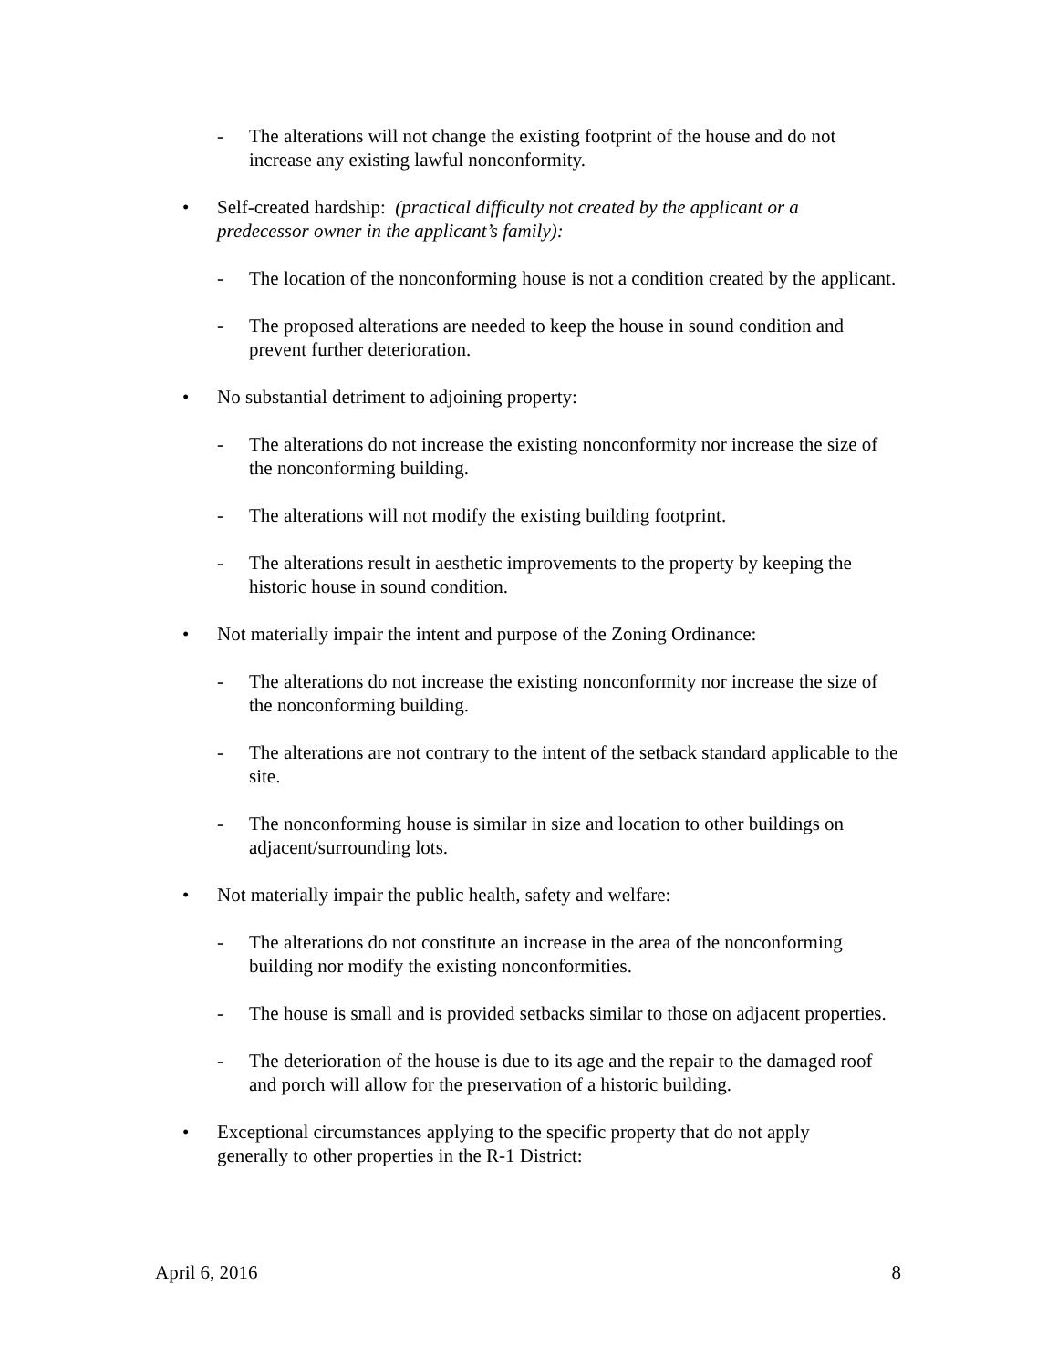- The alterations will not change the existing footprint of the house and do not increase any existing lawful nonconformity.
• Self-created hardship: (practical difficulty not created by the applicant or a predecessor owner in the applicant’s family):
- The location of the nonconforming house is not a condition created by the applicant.
- The proposed alterations are needed to keep the house in sound condition and prevent further deterioration.
• No substantial detriment to adjoining property:
- The alterations do not increase the existing nonconformity nor increase the size of the nonconforming building.
- The alterations will not modify the existing building footprint.
- The alterations result in aesthetic improvements to the property by keeping the historic house in sound condition.
• Not materially impair the intent and purpose of the Zoning Ordinance:
- The alterations do not increase the existing nonconformity nor increase the size of the nonconforming building.
- The alterations are not contrary to the intent of the setback standard applicable to the site.
- The nonconforming house is similar in size and location to other buildings on adjacent/surrounding lots.
• Not materially impair the public health, safety and welfare:
- The alterations do not constitute an increase in the area of the nonconforming building nor modify the existing nonconformities.
- The house is small and is provided setbacks similar to those on adjacent properties.
- The deterioration of the house is due to its age and the repair to the damaged roof and porch will allow for the preservation of a historic building.
• Exceptional circumstances applying to the specific property that do not apply generally to other properties in the R-1 District:
April 6, 2016 8